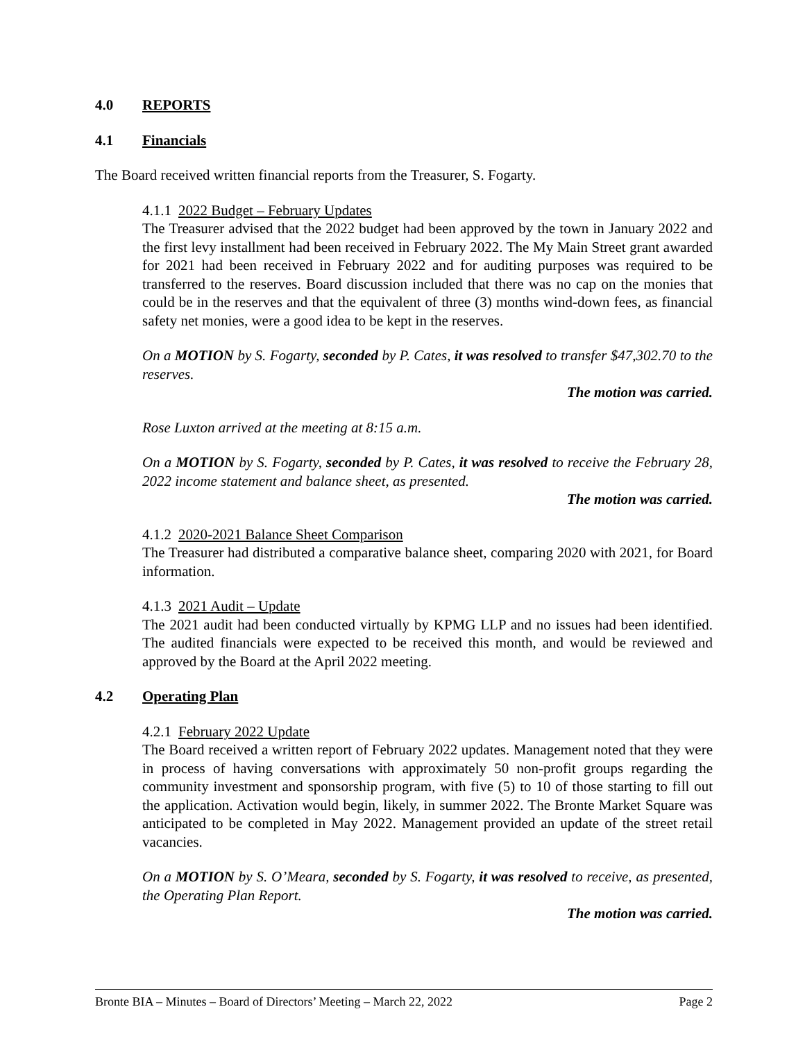4.0 REPORTS
4.1 Financials
The Board received written financial reports from the Treasurer, S. Fogarty.
4.1.1 2022 Budget – February Updates
The Treasurer advised that the 2022 budget had been approved by the town in January 2022 and the first levy installment had been received in February 2022. The My Main Street grant awarded for 2021 had been received in February 2022 and for auditing purposes was required to be transferred to the reserves. Board discussion included that there was no cap on the monies that could be in the reserves and that the equivalent of three (3) months wind-down fees, as financial safety net monies, were a good idea to be kept in the reserves.
On a MOTION by S. Fogarty, seconded by P. Cates, it was resolved to transfer $47,302.70 to the reserves.
The motion was carried.
Rose Luxton arrived at the meeting at 8:15 a.m.
On a MOTION by S. Fogarty, seconded by P. Cates, it was resolved to receive the February 28, 2022 income statement and balance sheet, as presented.
The motion was carried.
4.1.2 2020-2021 Balance Sheet Comparison
The Treasurer had distributed a comparative balance sheet, comparing 2020 with 2021, for Board information.
4.1.3 2021 Audit – Update
The 2021 audit had been conducted virtually by KPMG LLP and no issues had been identified. The audited financials were expected to be received this month, and would be reviewed and approved by the Board at the April 2022 meeting.
4.2 Operating Plan
4.2.1 February 2022 Update
The Board received a written report of February 2022 updates. Management noted that they were in process of having conversations with approximately 50 non-profit groups regarding the community investment and sponsorship program, with five (5) to 10 of those starting to fill out the application. Activation would begin, likely, in summer 2022. The Bronte Market Square was anticipated to be completed in May 2022. Management provided an update of the street retail vacancies.
On a MOTION by S. O’Meara, seconded by S. Fogarty, it was resolved to receive, as presented, the Operating Plan Report.
The motion was carried.
Bronte BIA – Minutes – Board of Directors’ Meeting – March 22, 2022 Page 2